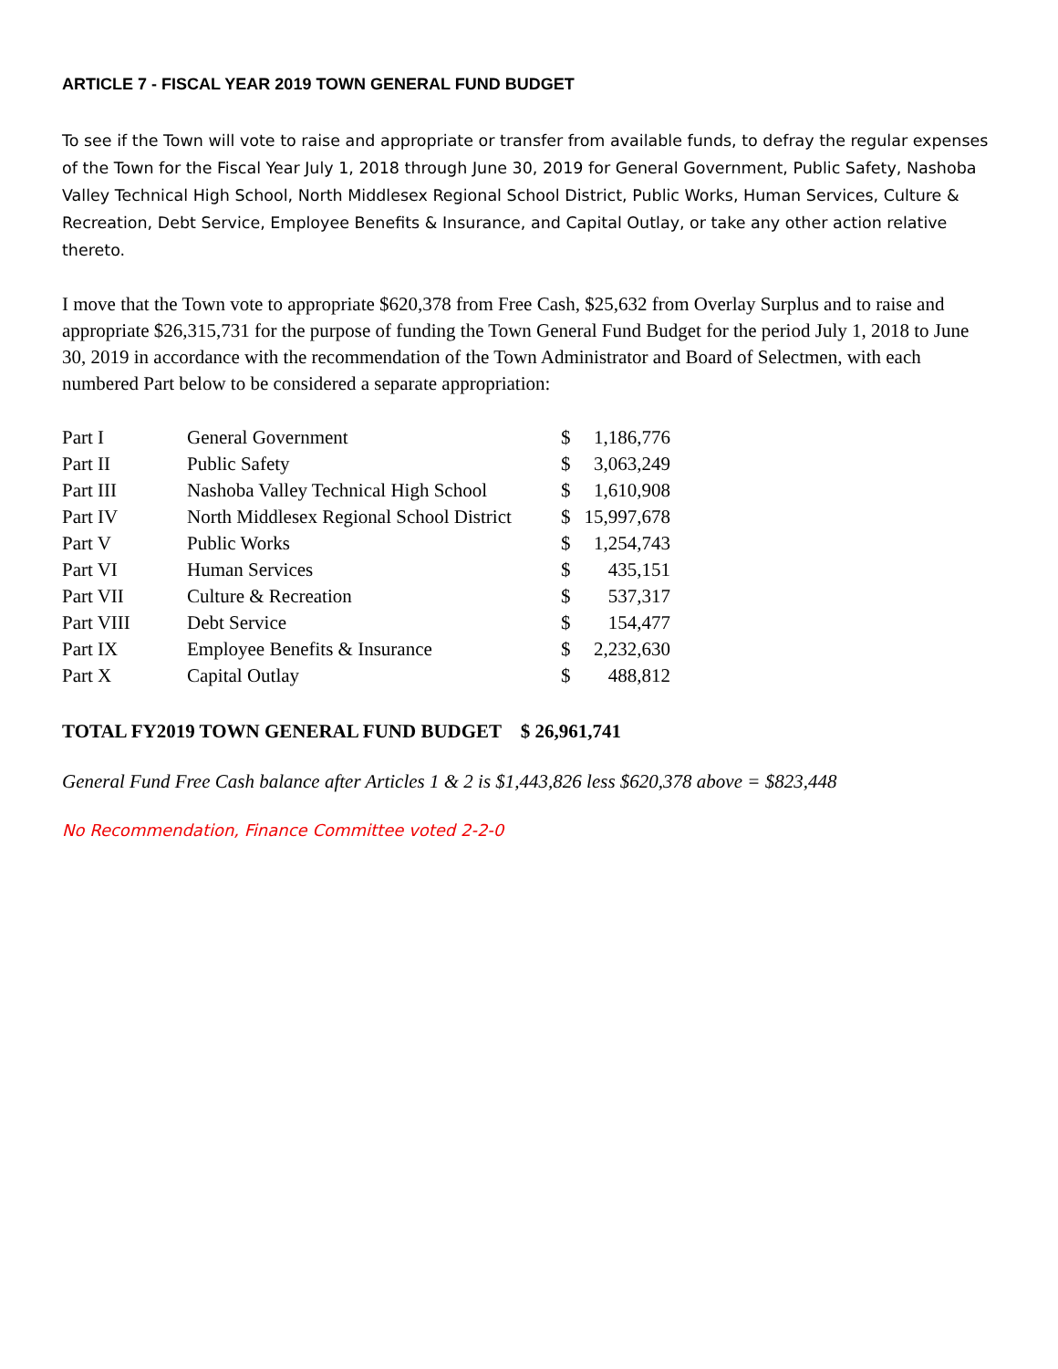ARTICLE 7 - FISCAL YEAR 2019 TOWN GENERAL FUND BUDGET
To see if the Town will vote to raise and appropriate or transfer from available funds, to defray the regular expenses of the Town for the Fiscal Year July 1, 2018 through June 30, 2019 for General Government, Public Safety, Nashoba Valley Technical High School, North Middlesex Regional School District, Public Works, Human Services, Culture & Recreation, Debt Service, Employee Benefits & Insurance, and Capital Outlay, or take any other action relative thereto.
I move that the Town vote to appropriate $620,378 from Free Cash, $25,632 from Overlay Surplus and to raise and appropriate $26,315,731 for the purpose of funding the Town General Fund Budget for the period July 1, 2018 to June 30, 2019 in accordance with the recommendation of the Town Administrator and Board of Selectmen, with each numbered Part below to be considered a separate appropriation:
| Part I | General Government | $ | 1,186,776 |
| Part II | Public Safety | $ | 3,063,249 |
| Part III | Nashoba Valley Technical High School | $ | 1,610,908 |
| Part IV | North Middlesex Regional School District | $ | 15,997,678 |
| Part V | Public Works | $ | 1,254,743 |
| Part VI | Human Services | $ | 435,151 |
| Part VII | Culture & Recreation | $ | 537,317 |
| Part VIII | Debt Service | $ | 154,477 |
| Part IX | Employee Benefits & Insurance | $ | 2,232,630 |
| Part X | Capital Outlay | $ | 488,812 |
TOTAL FY2019 TOWN GENERAL FUND BUDGET $ 26,961,741
General Fund Free Cash balance after Articles 1 & 2 is $1,443,826 less $620,378 above = $823,448
No Recommendation, Finance Committee voted 2-2-0